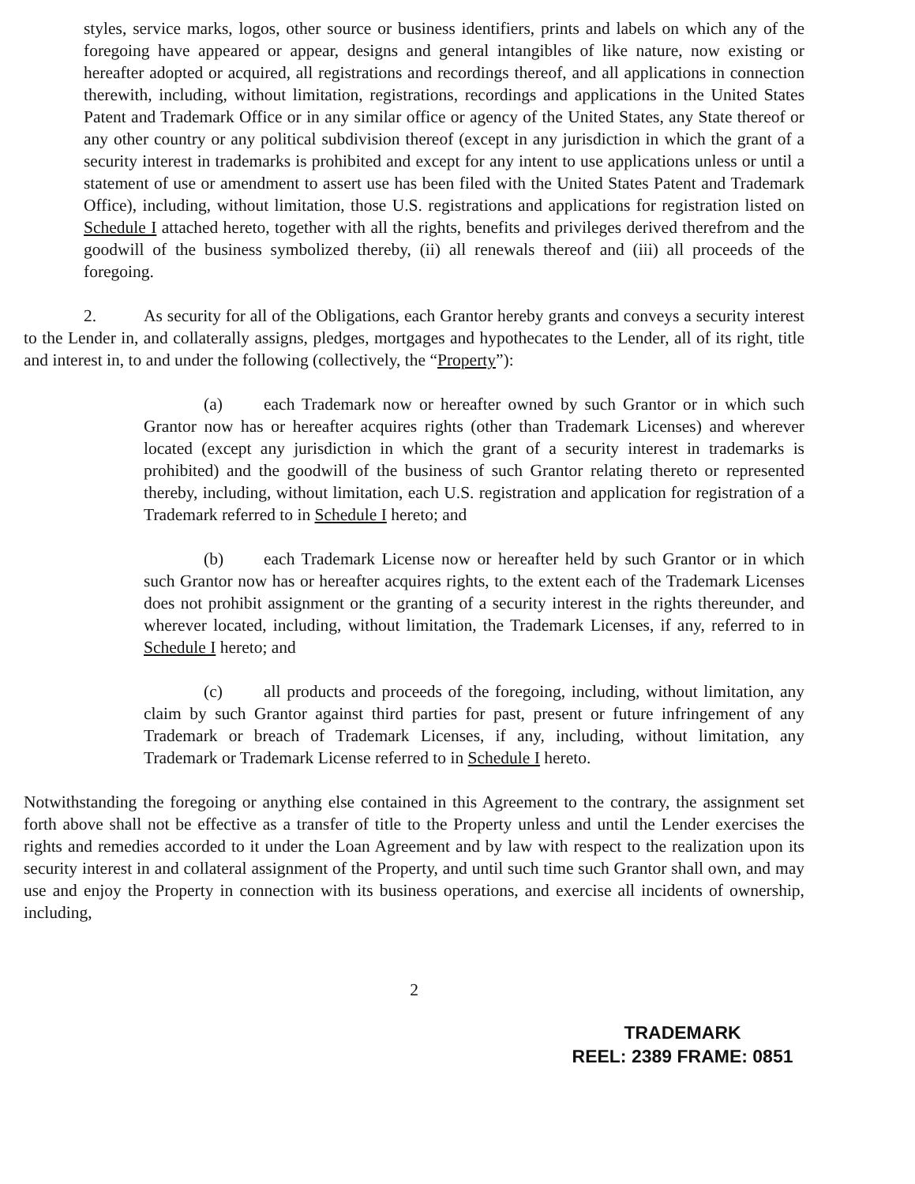styles, service marks, logos, other source or business identifiers, prints and labels on which any of the foregoing have appeared or appear, designs and general intangibles of like nature, now existing or hereafter adopted or acquired, all registrations and recordings thereof, and all applications in connection therewith, including, without limitation, registrations, recordings and applications in the United States Patent and Trademark Office or in any similar office or agency of the United States, any State thereof or any other country or any political subdivision thereof (except in any jurisdiction in which the grant of a security interest in trademarks is prohibited and except for any intent to use applications unless or until a statement of use or amendment to assert use has been filed with the United States Patent and Trademark Office), including, without limitation, those U.S. registrations and applications for registration listed on Schedule I attached hereto, together with all the rights, benefits and privileges derived therefrom and the goodwill of the business symbolized thereby, (ii) all renewals thereof and (iii) all proceeds of the foregoing.
2. As security for all of the Obligations, each Grantor hereby grants and conveys a security interest to the Lender in, and collaterally assigns, pledges, mortgages and hypothecates to the Lender, all of its right, title and interest in, to and under the following (collectively, the “Property”):
(a) each Trademark now or hereafter owned by such Grantor or in which such Grantor now has or hereafter acquires rights (other than Trademark Licenses) and wherever located (except any jurisdiction in which the grant of a security interest in trademarks is prohibited) and the goodwill of the business of such Grantor relating thereto or represented thereby, including, without limitation, each U.S. registration and application for registration of a Trademark referred to in Schedule I hereto; and
(b) each Trademark License now or hereafter held by such Grantor or in which such Grantor now has or hereafter acquires rights, to the extent each of the Trademark Licenses does not prohibit assignment or the granting of a security interest in the rights thereunder, and wherever located, including, without limitation, the Trademark Licenses, if any, referred to in Schedule I hereto; and
(c) all products and proceeds of the foregoing, including, without limitation, any claim by such Grantor against third parties for past, present or future infringement of any Trademark or breach of Trademark Licenses, if any, including, without limitation, any Trademark or Trademark License referred to in Schedule I hereto.
Notwithstanding the foregoing or anything else contained in this Agreement to the contrary, the assignment set forth above shall not be effective as a transfer of title to the Property unless and until the Lender exercises the rights and remedies accorded to it under the Loan Agreement and by law with respect to the realization upon its security interest in and collateral assignment of the Property, and until such time such Grantor shall own, and may use and enjoy the Property in connection with its business operations, and exercise all incidents of ownership, including,
2
TRADEMARK
REEL: 2389 FRAME: 0851